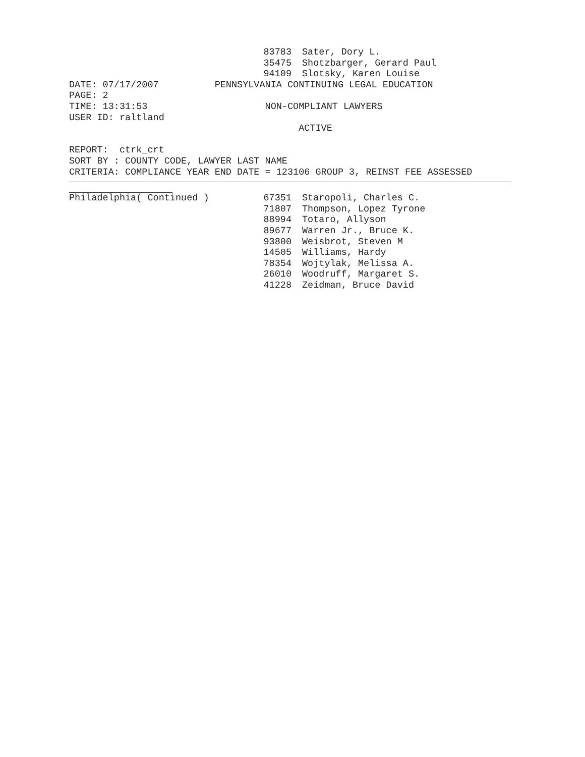| | 83783 | Sater, Dory L. |
| | 35475 | Shotzbarger, Gerard Paul |
| | 94109 | Slotsky, Karen Louise |
DATE: 07/17/2007 PENNSYLVANIA CONTINUING LEGAL EDUCATION
PAGE: 2
TIME: 13:31:53 NON-COMPLIANT LAWYERS
USER ID: raltland
ACTIVE
REPORT: ctrk_crt
SORT BY : COUNTY CODE, LAWYER LAST NAME
CRITERIA: COMPLIANCE YEAR END DATE = 123106 GROUP 3, REINST FEE ASSESSED
| Philadelphia( Continued ) | 67351 | Staropoli, Charles C. |
| | 71807 | Thompson, Lopez Tyrone |
| | 88994 | Totaro, Allyson |
| | 89677 | Warren Jr., Bruce K. |
| | 93800 | Weisbrot, Steven M |
| | 14505 | Williams, Hardy |
| | 78354 | Wojtylak, Melissa A. |
| | 26010 | Woodruff, Margaret S. |
| | 41228 | Zeidman, Bruce David |